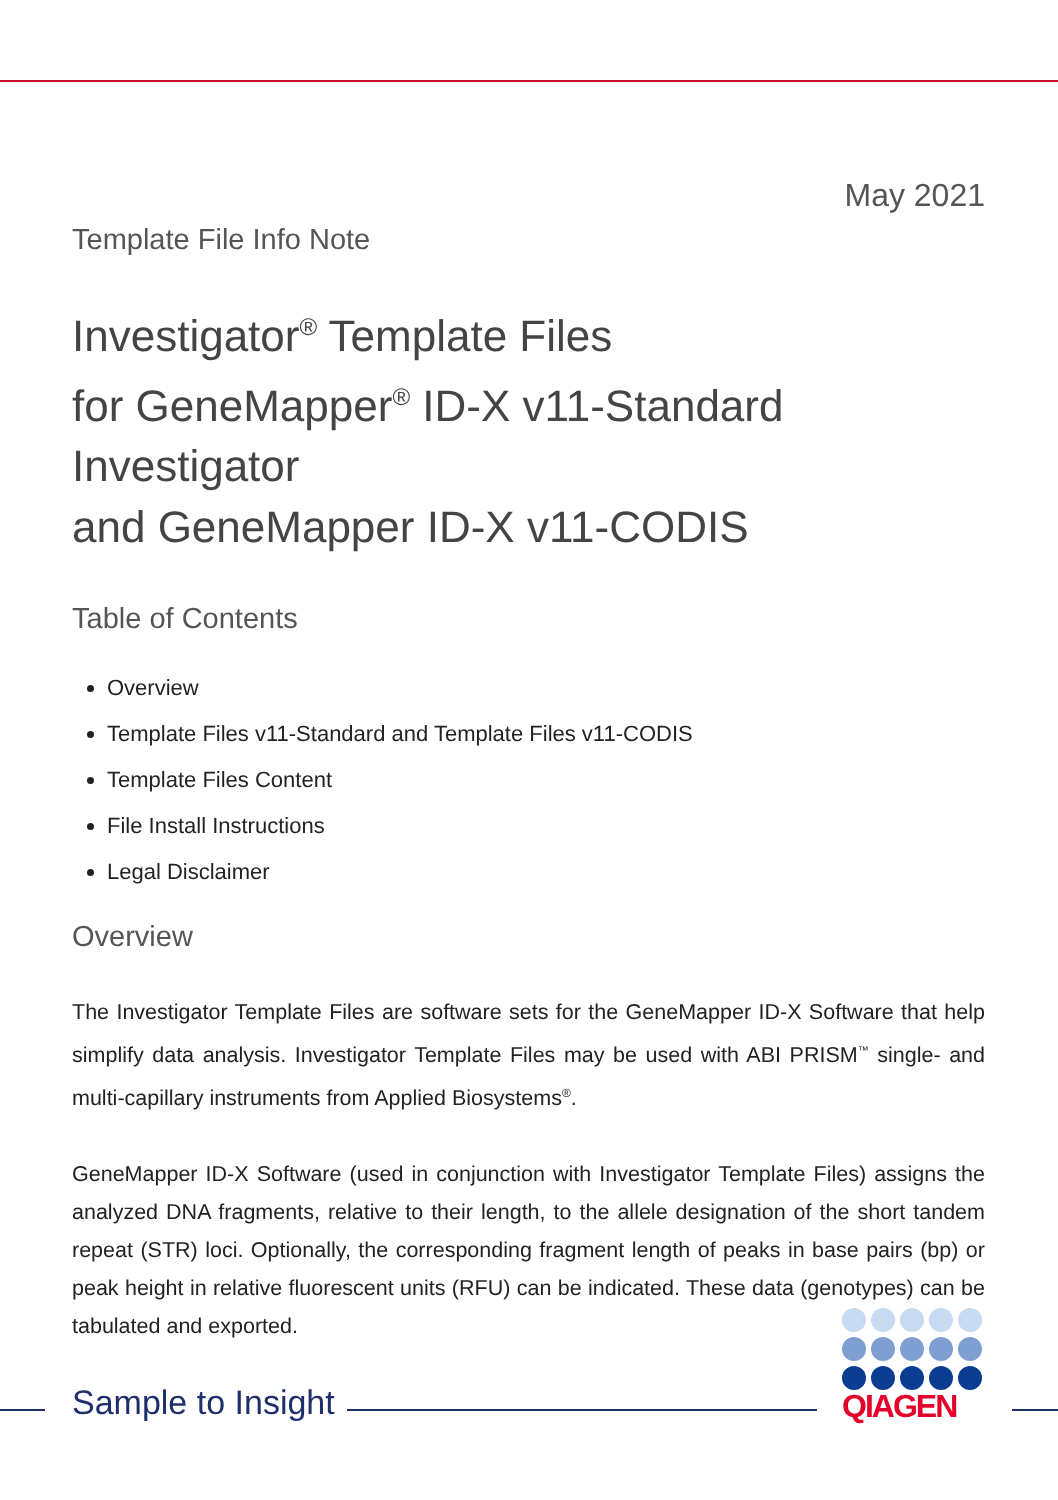May 2021
Template File Info Note
Investigator<sup>®</sup> Template Files
for GeneMapper<sup>®</sup> ID-X v11-Standard Investigator
and GeneMapper ID-X v11-CODIS
Table of Contents
Overview
Template Files v11-Standard and Template Files v11-CODIS
Template Files Content
File Install Instructions
Legal Disclaimer
Overview
The Investigator Template Files are software sets for the GeneMapper ID-X Software that help simplify data analysis. Investigator Template Files may be used with ABI PRISM<sup>™</sup> single- and multi-capillary instruments from Applied Biosystems<sup>®</sup>.
GeneMapper ID-X Software (used in conjunction with Investigator Template Files) assigns the analyzed DNA fragments, relative to their length, to the allele designation of the short tandem repeat (STR) loci. Optionally, the corresponding fragment length of peaks in base pairs (bp) or peak height in relative fluorescent units (RFU) can be indicated. These data (genotypes) can be tabulated and exported.
Sample to Insight
QIAGEN